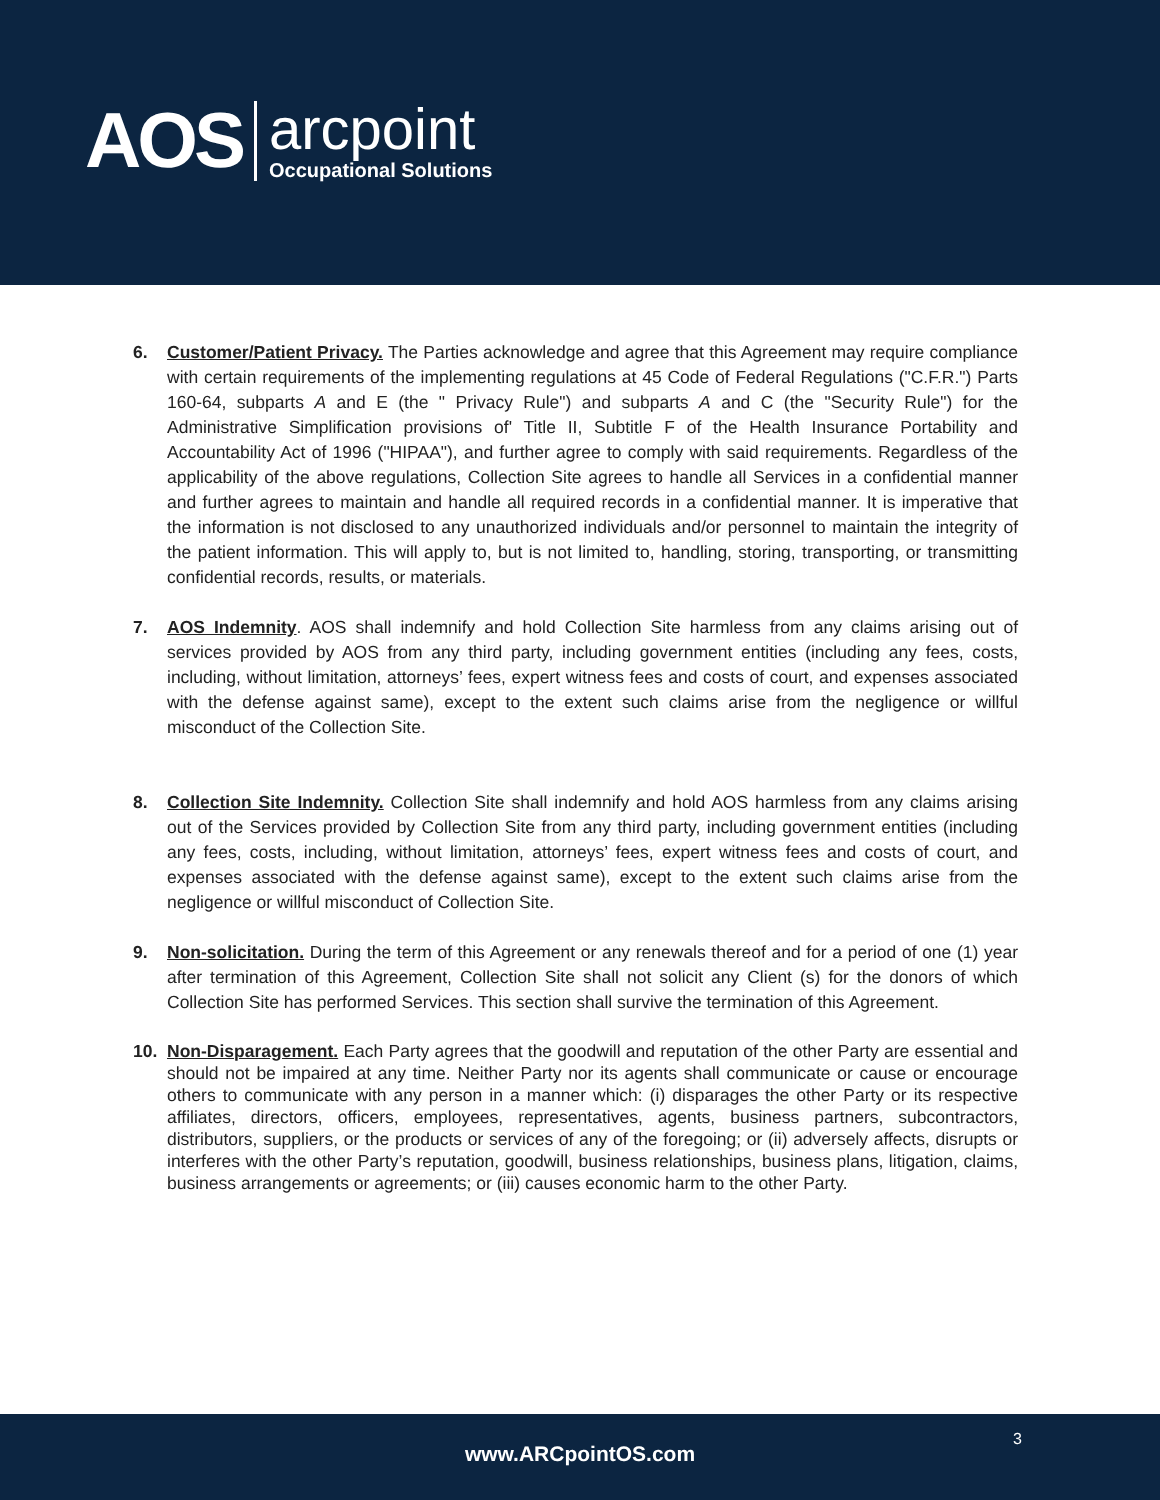AOS
arcpoint
Occupational Solutions
6. Customer/Patient Privacy. The Parties acknowledge and agree that this Agreement may require compliance with certain requirements of the implementing regulations at 45 Code of Federal Regulations ("C.F.R.") Parts 160-64, subparts A and E (the " Privacy Rule") and subparts A and C (the "Security Rule") for the Administrative Simplification provisions of' Title II, Subtitle F of the Health Insurance Portability and Accountability Act of 1996 ("HIPAA"), and further agree to comply with said requirements. Regardless of the applicability of the above regulations, Collection Site agrees to handle all Services in a confidential manner and further agrees to maintain and handle all required records in a confidential manner. It is imperative that the information is not disclosed to any unauthorized individuals and/or personnel to maintain the integrity of the patient information. This will apply to, but is not limited to, handling, storing, transporting, or transmitting confidential records, results, or materials.
7. AOS Indemnity. AOS shall indemnify and hold Collection Site harmless from any claims arising out of services provided by AOS from any third party, including government entities (including any fees, costs, including, without limitation, attorneys’ fees, expert witness fees and costs of court, and expenses associated with the defense against same), except to the extent such claims arise from the negligence or willful misconduct of the Collection Site.
8. Collection Site Indemnity. Collection Site shall indemnify and hold AOS harmless from any claims arising out of the Services provided by Collection Site from any third party, including government entities (including any fees, costs, including, without limitation, attorneys’ fees, expert witness fees and costs of court, and expenses associated with the defense against same), except to the extent such claims arise from the negligence or willful misconduct of Collection Site.
9. Non-solicitation. During the term of this Agreement or any renewals thereof and for a period of one (1) year after termination of this Agreement, Collection Site shall not solicit any Client (s) for the donors of which Collection Site has performed Services. This section shall survive the termination of this Agreement.
10. Non-Disparagement. Each Party agrees that the goodwill and reputation of the other Party are essential and should not be impaired at any time. Neither Party nor its agents shall communicate or cause or encourage others to communicate with any person in a manner which: (i) disparages the other Party or its respective affiliates, directors, officers, employees, representatives, agents, business partners, subcontractors, distributors, suppliers, or the products or services of any of the foregoing; or (ii) adversely affects, disrupts or interferes with the other Party’s reputation, goodwill, business relationships, business plans, litigation, claims, business arrangements or agreements; or (iii) causes economic harm to the other Party.
www.ARCpointOS.com
3